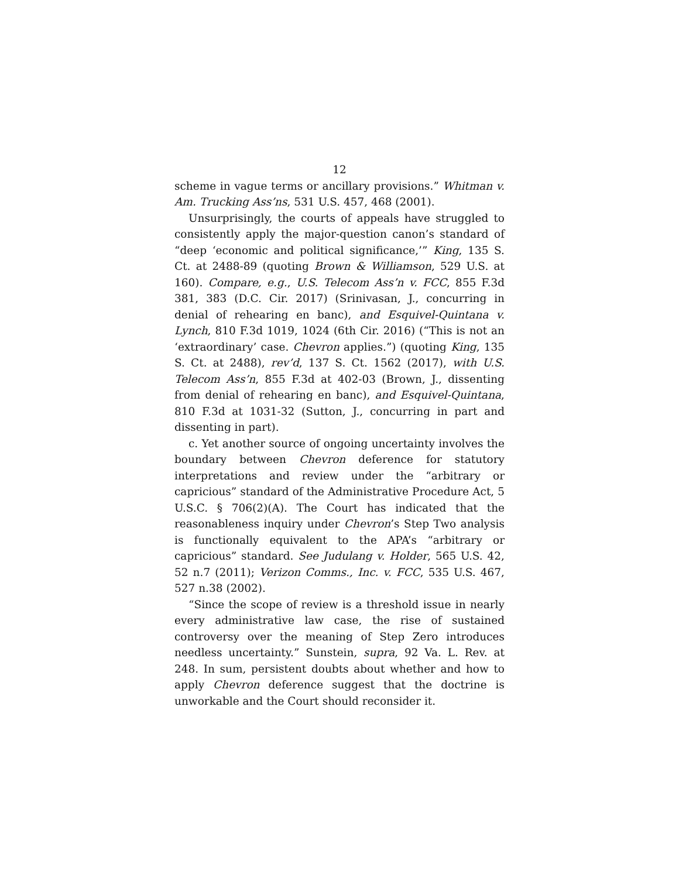12
scheme in vague terms or ancillary provisions.” Whitman v. Am. Trucking Ass’ns, 531 U.S. 457, 468 (2001).
Unsurprisingly, the courts of appeals have struggled to consistently apply the major-question canon’s standard of “deep ‘economic and political significance,’” King, 135 S. Ct. at 2488-89 (quoting Brown & Williamson, 529 U.S. at 160). Compare, e.g., U.S. Telecom Ass’n v. FCC, 855 F.3d 381, 383 (D.C. Cir. 2017) (Srinivasan, J., concurring in denial of rehearing en banc), and Esquivel-Quintana v. Lynch, 810 F.3d 1019, 1024 (6th Cir. 2016) (“This is not an ‘extraordinary’ case. Chevron applies.”) (quoting King, 135 S. Ct. at 2488), rev’d, 137 S. Ct. 1562 (2017), with U.S. Telecom Ass’n, 855 F.3d at 402-03 (Brown, J., dissenting from denial of rehearing en banc), and Esquivel-Quintana, 810 F.3d at 1031-32 (Sutton, J., concurring in part and dissenting in part).
c. Yet another source of ongoing uncertainty involves the boundary between Chevron deference for statutory interpretations and review under the “arbitrary or capricious” standard of the Administrative Procedure Act, 5 U.S.C. § 706(2)(A). The Court has indicated that the reasonableness inquiry under Chevron’s Step Two analysis is functionally equivalent to the APA’s “arbitrary or capricious” standard. See Judulang v. Holder, 565 U.S. 42, 52 n.7 (2011); Verizon Comms., Inc. v. FCC, 535 U.S. 467, 527 n.38 (2002).
“Since the scope of review is a threshold issue in nearly every administrative law case, the rise of sustained controversy over the meaning of Step Zero introduces needless uncertainty.” Sunstein, supra, 92 Va. L. Rev. at 248. In sum, persistent doubts about whether and how to apply Chevron deference suggest that the doctrine is unworkable and the Court should reconsider it.